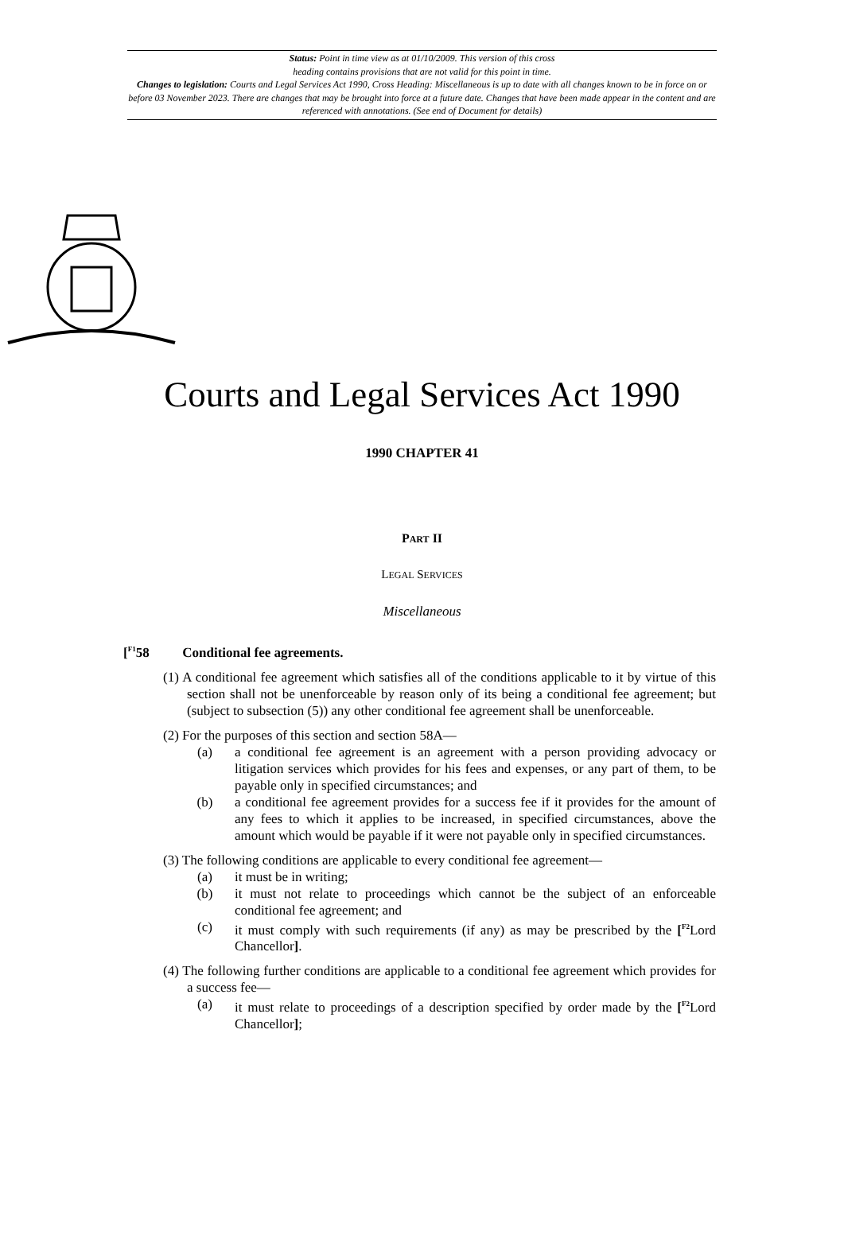Status: Point in time view as at 01/10/2009. This version of this cross
heading contains provisions that are not valid for this point in time.
Changes to legislation: Courts and Legal Services Act 1990, Cross Heading: Miscellaneous is up to date with all changes known to be in force on or before 03 November 2023. There are changes that may be brought into force at a future date. Changes that have been made appear in the content and are referenced with annotations. (See end of Document for details)
Courts and Legal Services Act 1990
1990 CHAPTER 41
PART II
LEGAL SERVICES
Miscellaneous
[<sup>F1</sup>58 Conditional fee agreements.
(1) A conditional fee agreement which satisfies all of the conditions applicable to it by virtue of this section shall not be unenforceable by reason only of its being a conditional fee agreement; but (subject to subsection (5)) any other conditional fee agreement shall be unenforceable.
(2) For the purposes of this section and section 58A—
(a) a conditional fee agreement is an agreement with a person providing advocacy or litigation services which provides for his fees and expenses, or any part of them, to be payable only in specified circumstances; and
(b) a conditional fee agreement provides for a success fee if it provides for the amount of any fees to which it applies to be increased, in specified circumstances, above the amount which would be payable if it were not payable only in specified circumstances.
(3) The following conditions are applicable to every conditional fee agreement—
(a) it must be in writing;
(b) it must not relate to proceedings which cannot be the subject of an enforceable conditional fee agreement; and
(c) it must comply with such requirements (if any) as may be prescribed by the [<sup>F2</sup>Lord Chancellor].
(4) The following further conditions are applicable to a conditional fee agreement which provides for a success fee—
(a) it must relate to proceedings of a description specified by order made by the [<sup>F2</sup>Lord Chancellor];